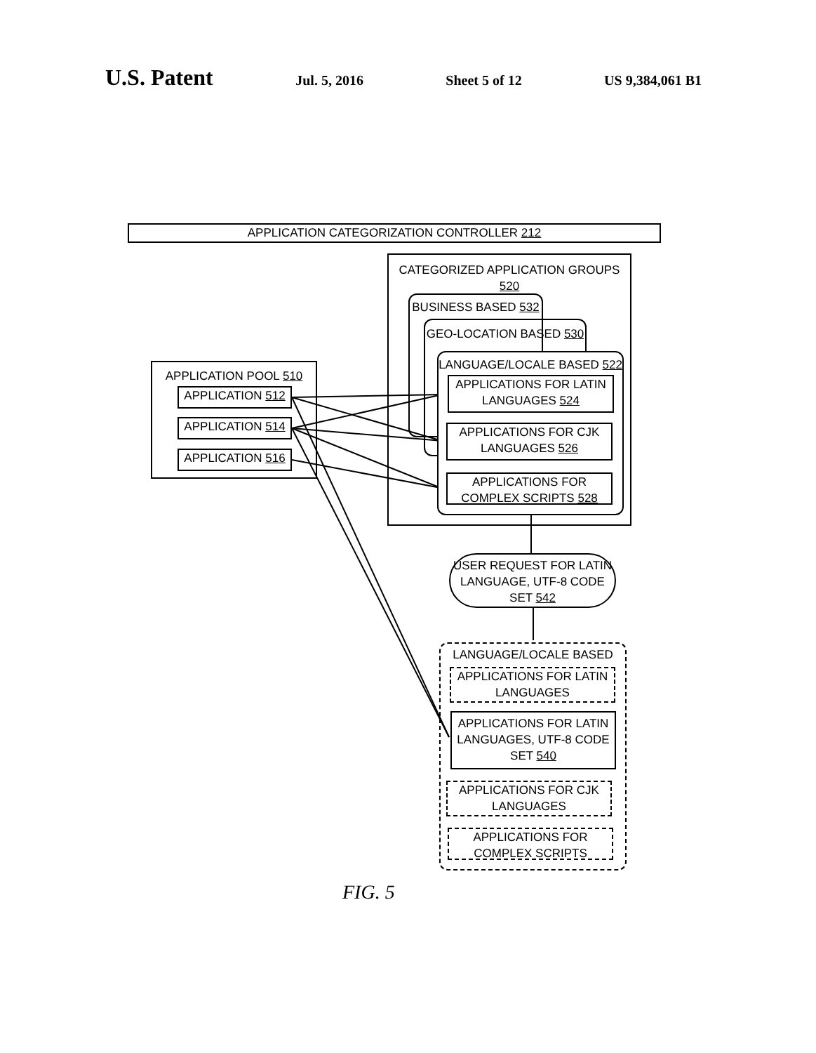U.S. Patent Jul. 5, 2016 Sheet 5 of 12 US 9,384,061 B1
APPLICATION CATEGORIZATION CONTROLLER 212
CATEGORIZED APPLICATION GROUPS
520
BUSINESS BASED 532
GEO-LOCATION BASED 530
LANGUAGE/LOCALE BASED 522
APPLICATIONS FOR LATIN LANGUAGES 524
APPLICATIONS FOR CJK LANGUAGES 526
APPLICATIONS FOR COMPLEX SCRIPTS 528
APPLICATION POOL 510
APPLICATION 512
APPLICATION 514
APPLICATION 516
USER REQUEST FOR LATIN LANGUAGE, UTF-8 CODE SET 542
LANGUAGE/LOCALE BASED
APPLICATIONS FOR LATIN LANGUAGES
APPLICATIONS FOR LATIN LANGUAGES, UTF-8 CODE SET 540
APPLICATIONS FOR CJK LANGUAGES
APPLICATIONS FOR COMPLEX SCRIPTS
FIG. 5